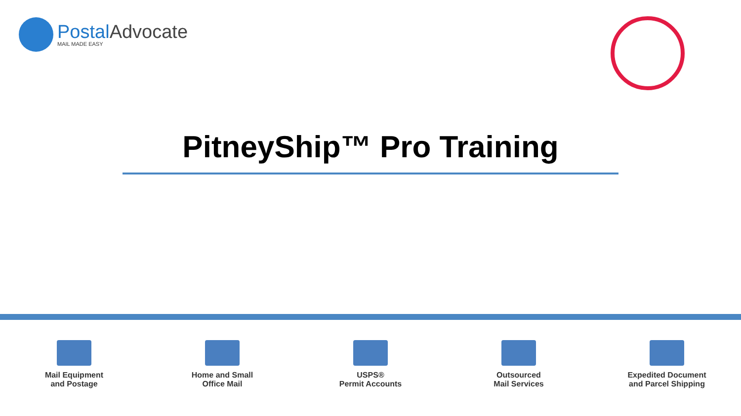Postal Advocate
MAIL MADE EASY
PitneyShip™ Pro Training
Mail Equipment
and Postage
Home and Small
Office Mail
USPS®
Permit Accounts
Outsourced
Mail Services
Expedited Document
and Parcel Shipping